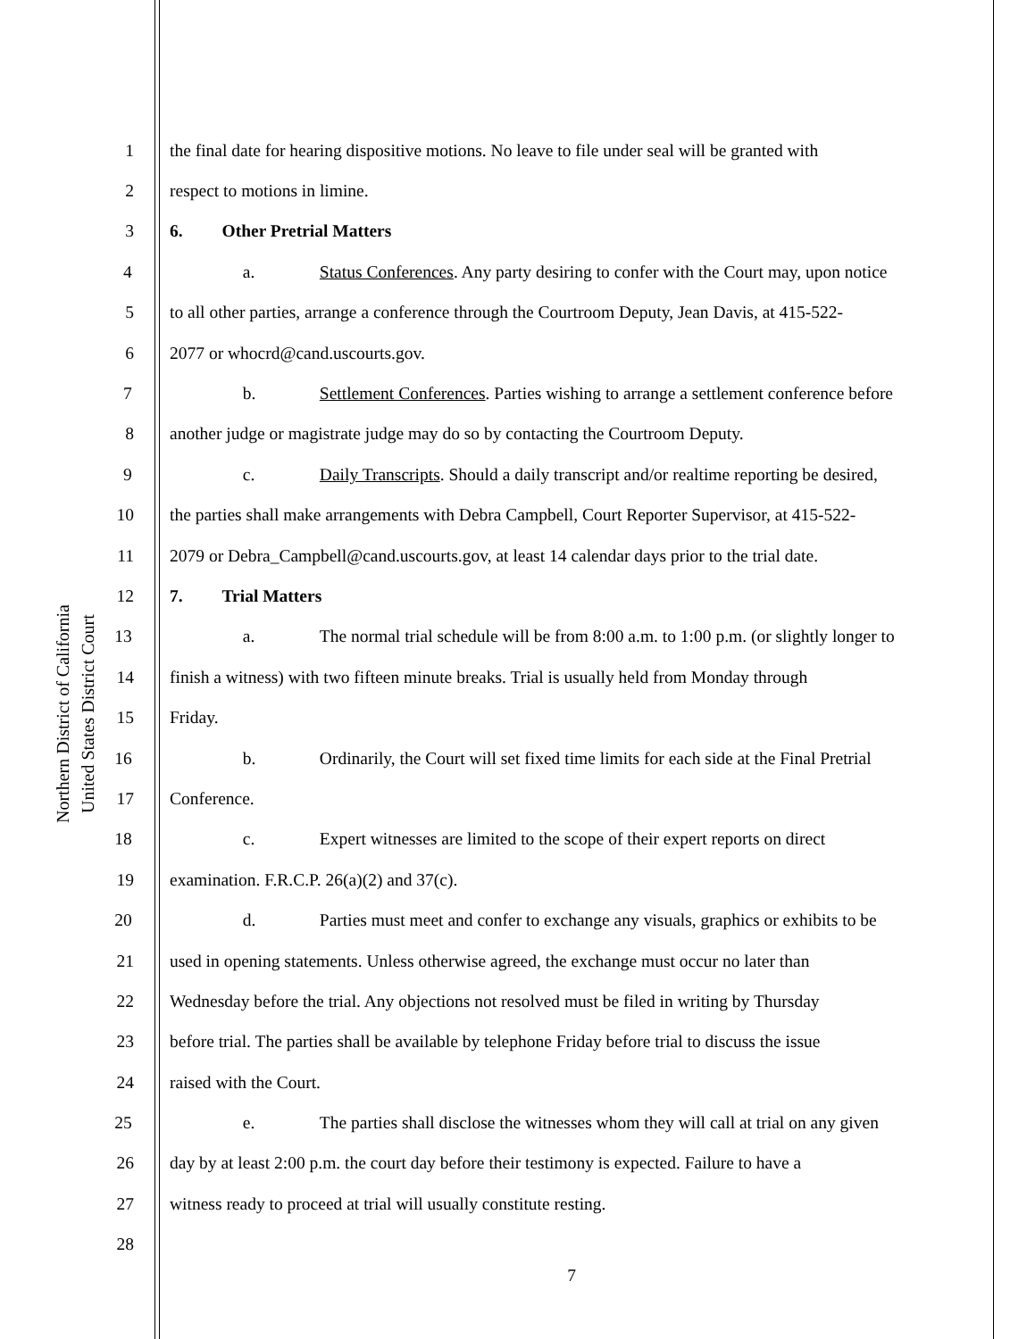United States District Court
Northern District of California
1 the final date for hearing dispositive motions. No leave to file under seal will be granted with
2 respect to motions in limine.
3 6. Other Pretrial Matters
4 a. Status Conferences. Any party desiring to confer with the Court may, upon notice
5 to all other parties, arrange a conference through the Courtroom Deputy, Jean Davis, at 415-522-
6 2077 or whocrd@cand.uscourts.gov.
7 b. Settlement Conferences. Parties wishing to arrange a settlement conference before
8 another judge or magistrate judge may do so by contacting the Courtroom Deputy.
9 c. Daily Transcripts. Should a daily transcript and/or realtime reporting be desired,
10 the parties shall make arrangements with Debra Campbell, Court Reporter Supervisor, at 415-522-
11 2079 or Debra_Campbell@cand.uscourts.gov, at least 14 calendar days prior to the trial date.
12 7. Trial Matters
13 a. The normal trial schedule will be from 8:00 a.m. to 1:00 p.m. (or slightly longer to
14 finish a witness) with two fifteen minute breaks. Trial is usually held from Monday through
15 Friday.
16 b. Ordinarily, the Court will set fixed time limits for each side at the Final Pretrial
17 Conference.
18 c. Expert witnesses are limited to the scope of their expert reports on direct
19 examination. F.R.C.P. 26(a)(2) and 37(c).
20 d. Parties must meet and confer to exchange any visuals, graphics or exhibits to be
21 used in opening statements. Unless otherwise agreed, the exchange must occur no later than
22 Wednesday before the trial. Any objections not resolved must be filed in writing by Thursday
23 before trial. The parties shall be available by telephone Friday before trial to discuss the issue
24 raised with the Court.
25 e. The parties shall disclose the witnesses whom they will call at trial on any given
26 day by at least 2:00 p.m. the court day before their testimony is expected. Failure to have a
27 witness ready to proceed at trial will usually constitute resting.
28
7